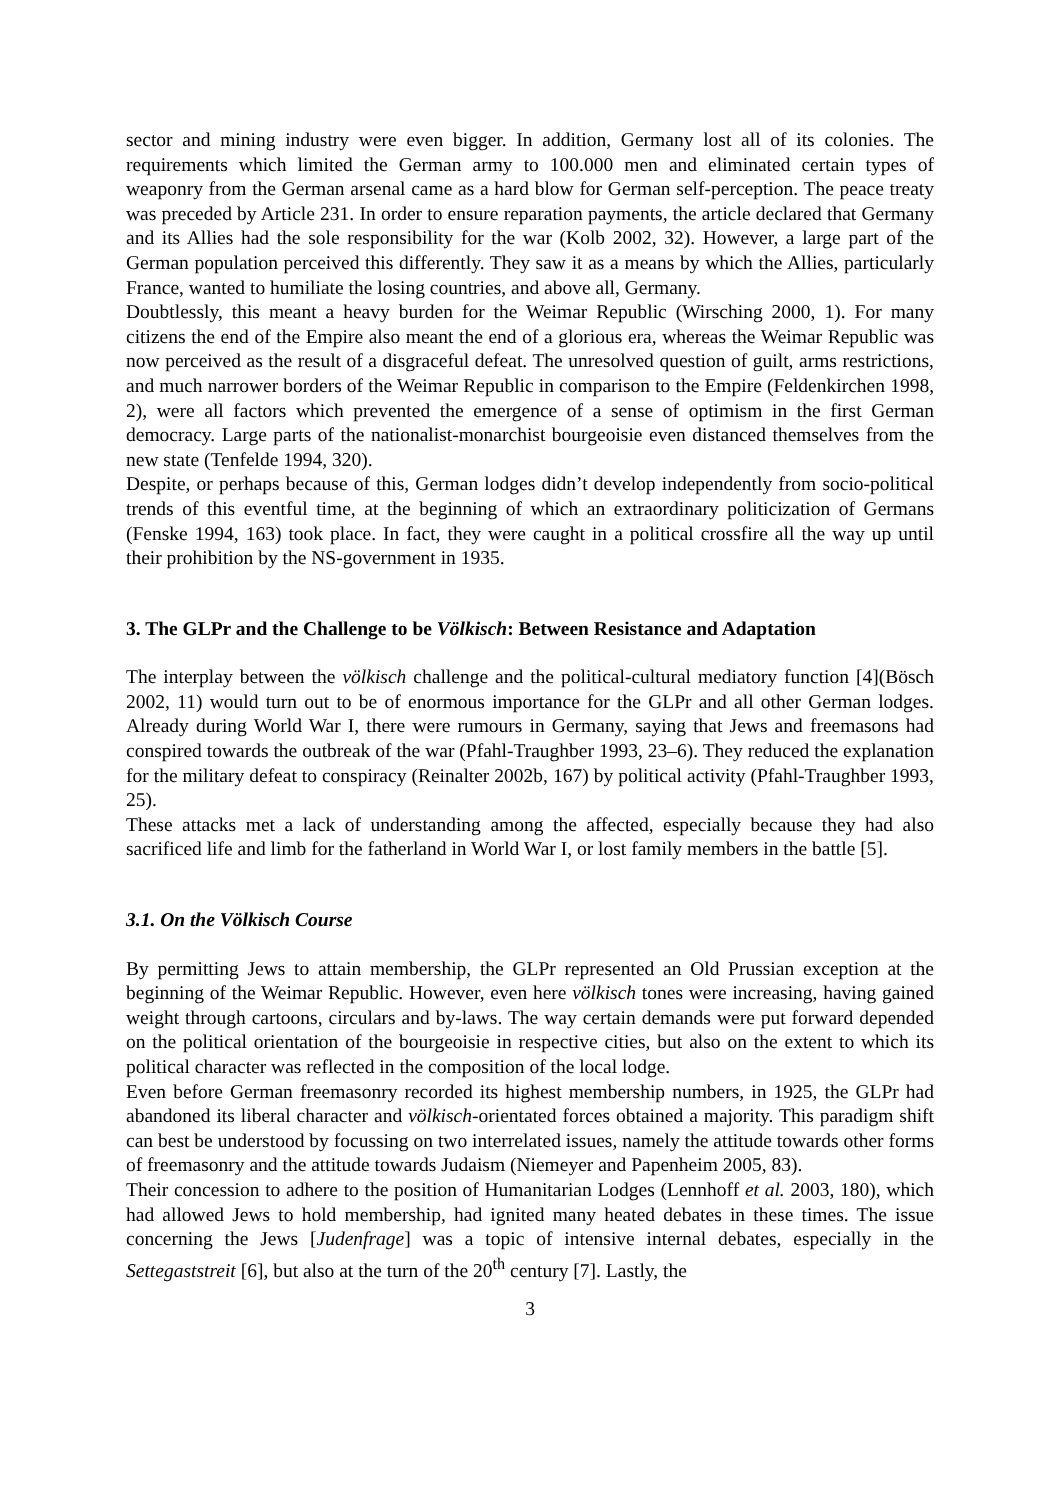sector and mining industry were even bigger. In addition, Germany lost all of its colonies. The requirements which limited the German army to 100.000 men and eliminated certain types of weaponry from the German arsenal came as a hard blow for German self-perception. The peace treaty was preceded by Article 231. In order to ensure reparation payments, the article declared that Germany and its Allies had the sole responsibility for the war (Kolb 2002, 32). However, a large part of the German population perceived this differently. They saw it as a means by which the Allies, particularly France, wanted to humiliate the losing countries, and above all, Germany.
Doubtlessly, this meant a heavy burden for the Weimar Republic (Wirsching 2000, 1). For many citizens the end of the Empire also meant the end of a glorious era, whereas the Weimar Republic was now perceived as the result of a disgraceful defeat. The unresolved question of guilt, arms restrictions, and much narrower borders of the Weimar Republic in comparison to the Empire (Feldenkirchen 1998, 2), were all factors which prevented the emergence of a sense of optimism in the first German democracy. Large parts of the nationalist-monarchist bourgeoisie even distanced themselves from the new state (Tenfelde 1994, 320).
Despite, or perhaps because of this, German lodges didn’t develop independently from socio-political trends of this eventful time, at the beginning of which an extraordinary politicization of Germans (Fenske 1994, 163) took place. In fact, they were caught in a political crossfire all the way up until their prohibition by the NS-government in 1935.
3. The GLPr and the Challenge to be Völkisch: Between Resistance and Adaptation
The interplay between the völkisch challenge and the political-cultural mediatory function [4](Bösch 2002, 11) would turn out to be of enormous importance for the GLPr and all other German lodges. Already during World War I, there were rumours in Germany, saying that Jews and freemasons had conspired towards the outbreak of the war (Pfahl-Traughber 1993, 23–6). They reduced the explanation for the military defeat to conspiracy (Reinalter 2002b, 167) by political activity (Pfahl-Traughber 1993, 25).
These attacks met a lack of understanding among the affected, especially because they had also sacrificed life and limb for the fatherland in World War I, or lost family members in the battle [5].
3.1. On the Völkisch Course
By permitting Jews to attain membership, the GLPr represented an Old Prussian exception at the beginning of the Weimar Republic. However, even here völkisch tones were increasing, having gained weight through cartoons, circulars and by-laws. The way certain demands were put forward depended on the political orientation of the bourgeoisie in respective cities, but also on the extent to which its political character was reflected in the composition of the local lodge.
Even before German freemasonry recorded its highest membership numbers, in 1925, the GLPr had abandoned its liberal character and völkisch-orientated forces obtained a majority. This paradigm shift can best be understood by focussing on two interrelated issues, namely the attitude towards other forms of freemasonry and the attitude towards Judaism (Niemeyer and Papenheim 2005, 83).
Their concession to adhere to the position of Humanitarian Lodges (Lennhoff et al. 2003, 180), which had allowed Jews to hold membership, had ignited many heated debates in these times. The issue concerning the Jews [Judenfrage] was a topic of intensive internal debates, especially in the Settegaststreit [6], but also at the turn of the 20<sup>th</sup> century [7]. Lastly, the
3